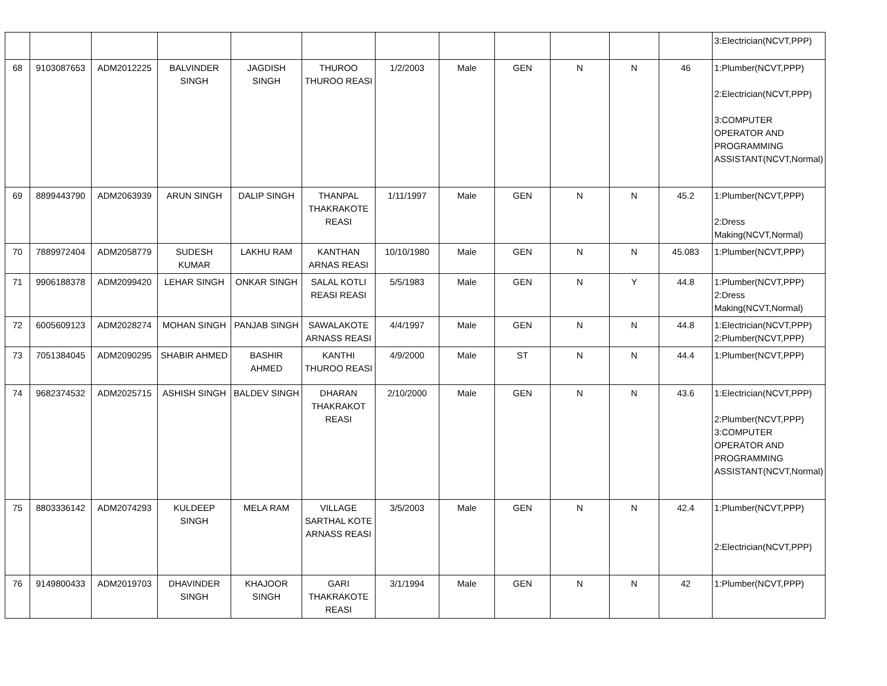| | | | | | | | | | | | | 3:Electrician(NCVT,PPP) |
| 68 | 9103087653 | ADM2012225 | BALVINDER SINGH | JAGDISH SINGH | THUROO THUROO REASI | 1/2/2003 | Male | GEN | N | N | 46 | 1:Plumber(NCVT,PPP) 2:Electrician(NCVT,PPP) 3:COMPUTER OPERATOR AND PROGRAMMING ASSISTANT(NCVT,Normal) |
| 69 | 8899443790 | ADM2063939 | ARUN SINGH | DALIP SINGH | THANPAL THAKRAKOTE REASI | 1/11/1997 | Male | GEN | N | N | 45.2 | 1:Plumber(NCVT,PPP) 2:Dress Making(NCVT,Normal) |
| 70 | 7889972404 | ADM2058779 | SUDESH KUMAR | LAKHU RAM | KANTHAN ARNAS REASI | 10/10/1980 | Male | GEN | N | N | 45.083 | 1:Plumber(NCVT,PPP) |
| 71 | 9906188378 | ADM2099420 | LEHAR SINGH | ONKAR SINGH | SALAL KOTLI REASI REASI | 5/5/1983 | Male | GEN | N | Y | 44.8 | 1:Plumber(NCVT,PPP) 2:Dress Making(NCVT,Normal) |
| 72 | 6005609123 | ADM2028274 | MOHAN SINGH | PANJAB SINGH | SAWALAKOTE ARNASS REASI | 4/4/1997 | Male | GEN | N | N | 44.8 | 1:Electrician(NCVT,PPP) 2:Plumber(NCVT,PPP) |
| 73 | 7051384045 | ADM2090295 | SHABIR AHMED | BASHIR AHMED | KANTHI THUROO REASI | 4/9/2000 | Male | ST | N | N | 44.4 | 1:Plumber(NCVT,PPP) |
| 74 | 9682374532 | ADM2025715 | ASHISH SINGH | BALDEV SINGH | DHARAN THAKRAKOT REASI | 2/10/2000 | Male | GEN | N | N | 43.6 | 1:Electrician(NCVT,PPP) 2:Plumber(NCVT,PPP) 3:COMPUTER OPERATOR AND PROGRAMMING ASSISTANT(NCVT,Normal) |
| 75 | 8803336142 | ADM2074293 | KULDEEP SINGH | MELA RAM | VILLAGE SARTHAL KOTE ARNASS REASI | 3/5/2003 | Male | GEN | N | N | 42.4 | 1:Plumber(NCVT,PPP) 2:Electrician(NCVT,PPP) |
| 76 | 9149800433 | ADM2019703 | DHAVINDER SINGH | KHAJOOR SINGH | GARI THAKRAKOTE REASI | 3/1/1994 | Male | GEN | N | N | 42 | 1:Plumber(NCVT,PPP) |